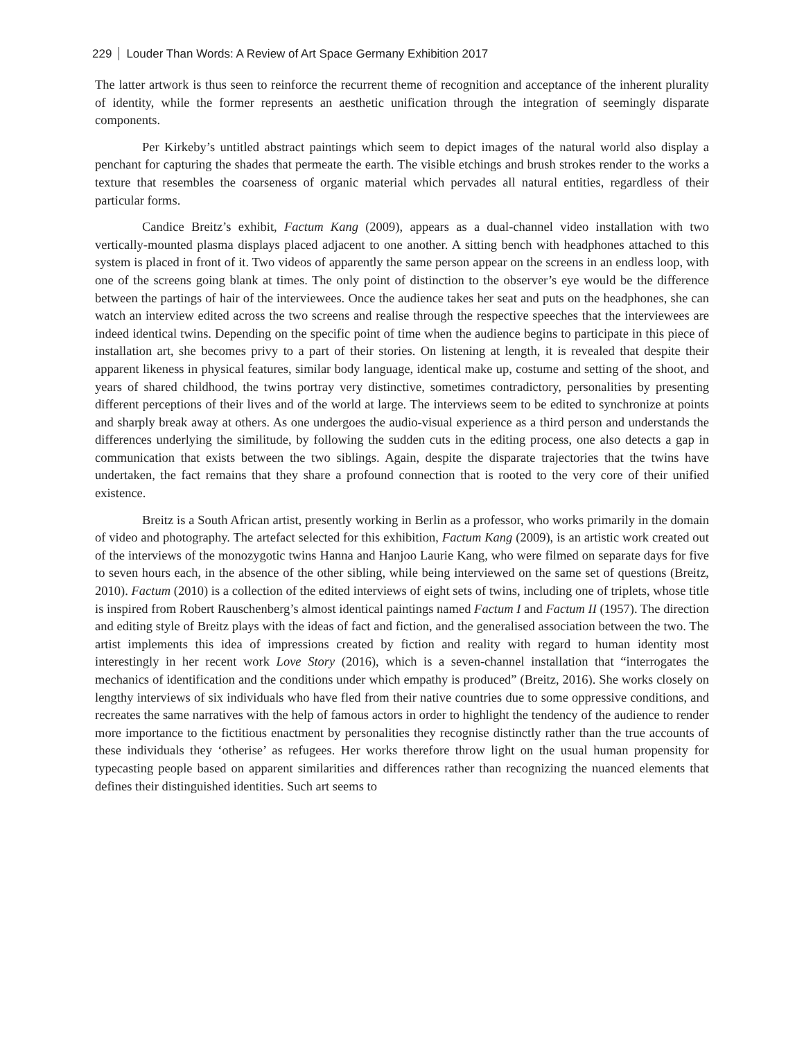229 Louder Than Words: A Review of Art Space Germany Exhibition 2017
The latter artwork is thus seen to reinforce the recurrent theme of recognition and acceptance of the inherent plurality of identity, while the former represents an aesthetic unification through the integration of seemingly disparate components.
Per Kirkeby’s untitled abstract paintings which seem to depict images of the natural world also display a penchant for capturing the shades that permeate the earth. The visible etchings and brush strokes render to the works a texture that resembles the coarseness of organic material which pervades all natural entities, regardless of their particular forms.
Candice Breitz’s exhibit, Factum Kang (2009), appears as a dual-channel video installation with two vertically-mounted plasma displays placed adjacent to one another. A sitting bench with headphones attached to this system is placed in front of it. Two videos of apparently the same person appear on the screens in an endless loop, with one of the screens going blank at times. The only point of distinction to the observer’s eye would be the difference between the partings of hair of the interviewees. Once the audience takes her seat and puts on the headphones, she can watch an interview edited across the two screens and realise through the respective speeches that the interviewees are indeed identical twins. Depending on the specific point of time when the audience begins to participate in this piece of installation art, she becomes privy to a part of their stories. On listening at length, it is revealed that despite their apparent likeness in physical features, similar body language, identical make up, costume and setting of the shoot, and years of shared childhood, the twins portray very distinctive, sometimes contradictory, personalities by presenting different perceptions of their lives and of the world at large. The interviews seem to be edited to synchronize at points and sharply break away at others. As one undergoes the audio-visual experience as a third person and understands the differences underlying the similitude, by following the sudden cuts in the editing process, one also detects a gap in communication that exists between the two siblings. Again, despite the disparate trajectories that the twins have undertaken, the fact remains that they share a profound connection that is rooted to the very core of their unified existence.
Breitz is a South African artist, presently working in Berlin as a professor, who works primarily in the domain of video and photography. The artefact selected for this exhibition, Factum Kang (2009), is an artistic work created out of the interviews of the monozygotic twins Hanna and Hanjoo Laurie Kang, who were filmed on separate days for five to seven hours each, in the absence of the other sibling, while being interviewed on the same set of questions (Breitz, 2010). Factum (2010) is a collection of the edited interviews of eight sets of twins, including one of triplets, whose title is inspired from Robert Rauschenberg’s almost identical paintings named Factum I and Factum II (1957). The direction and editing style of Breitz plays with the ideas of fact and fiction, and the generalised association between the two. The artist implements this idea of impressions created by fiction and reality with regard to human identity most interestingly in her recent work Love Story (2016), which is a seven-channel installation that “interrogates the mechanics of identification and the conditions under which empathy is produced” (Breitz, 2016). She works closely on lengthy interviews of six individuals who have fled from their native countries due to some oppressive conditions, and recreates the same narratives with the help of famous actors in order to highlight the tendency of the audience to render more importance to the fictitious enactment by personalities they recognise distinctly rather than the true accounts of these individuals they ‘otherise’ as refugees. Her works therefore throw light on the usual human propensity for typecasting people based on apparent similarities and differences rather than recognizing the nuanced elements that defines their distinguished identities. Such art seems to